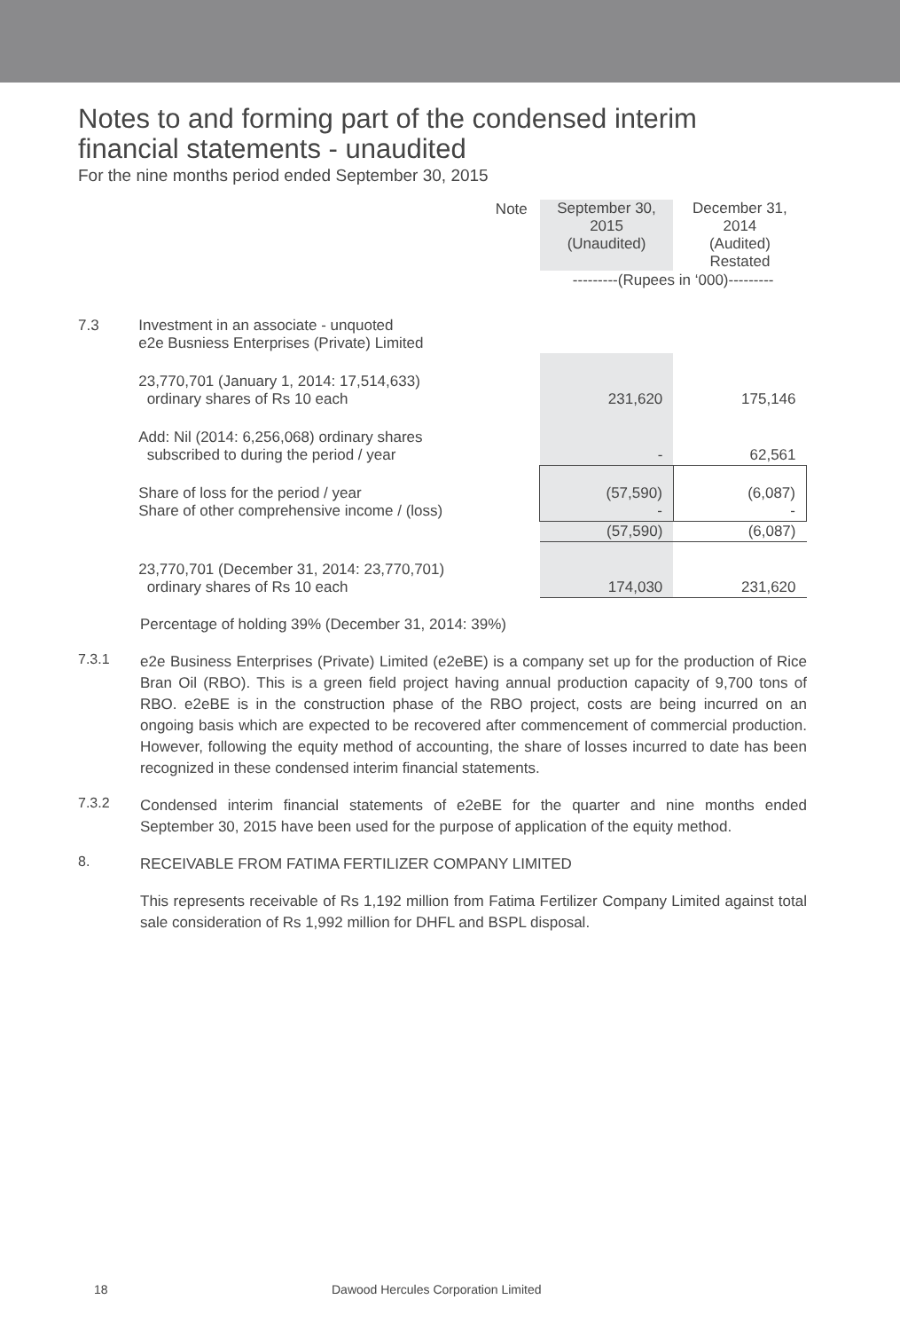Notes to and forming part of the condensed interim
financial statements - unaudited
For the nine months period ended September 30, 2015
| | | Note | September 30, 2015 (Unaudited) | December 31, 2014 (Audited) Restated |
| | | | ---------(Rupees in ‘000)--------- | |
| 7.3 | Investment in an associate - unquoted e2e Busniess Enterprises (Private) Limited | | | |
| | 23,770,701 (January 1, 2014: 17,514,633) ordinary shares of Rs 10 each | | 231,620 | 175,146 |
| | Add: Nil (2014: 6,256,068) ordinary shares subscribed to during the period / year | | - | 62,561 |
| | Share of loss for the period / year Share of other comprehensive income / (loss) | | (57,590) - | (6,087) - |
| | | | (57,590) | (6,087) |
| | 23,770,701 (December 31, 2014: 23,770,701) ordinary shares of Rs 10 each | | 174,030 | 231,620 |
Percentage of holding 39% (December 31, 2014: 39%)
7.3.1
e2e Business Enterprises (Private) Limited (e2eBE) is a company set up for the production of Rice Bran Oil (RBO). This is a green field project having annual production capacity of 9,700 tons of RBO. e2eBE is in the construction phase of the RBO project, costs are being incurred on an ongoing basis which are expected to be recovered after commencement of commercial production. However, following the equity method of accounting, the share of losses incurred to date has been recognized in these condensed interim financial statements.
7.3.2
Condensed interim financial statements of e2eBE for the quarter and nine months ended September 30, 2015 have been used for the purpose of application of the equity method.
8.
RECEIVABLE FROM FATIMA FERTILIZER COMPANY LIMITED
This represents receivable of Rs 1,192 million from Fatima Fertilizer Company Limited against total sale consideration of Rs 1,992 million for DHFL and BSPL disposal.
18 Dawood Hercules Corporation Limited